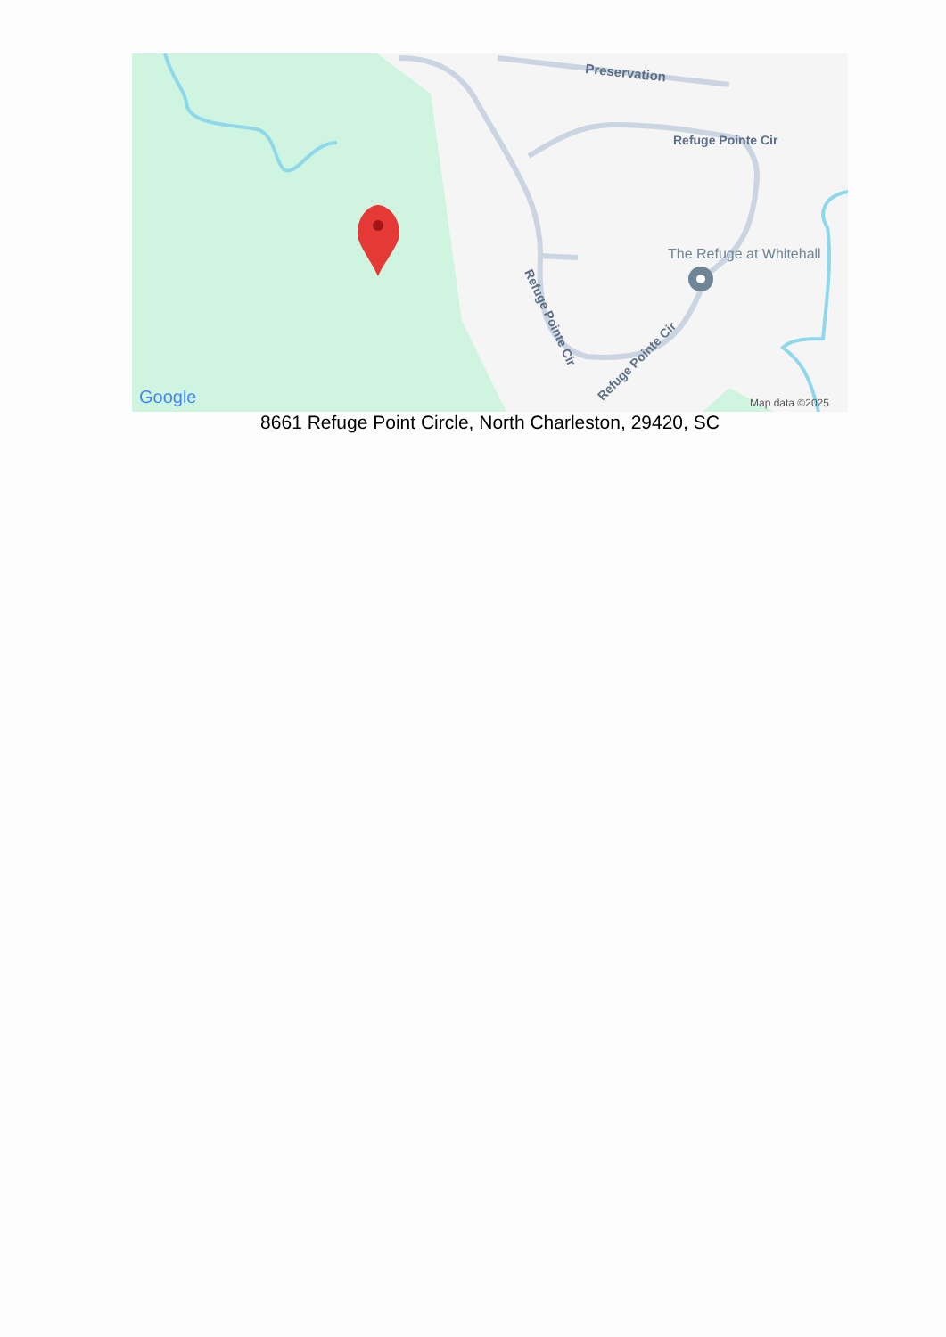Preservation
Refuge Pointe Cir
The Refuge at Whitehall
Refuge Pointe Cir
Refuge Pointe Cir
Google
Map data ©2025
8661 Refuge Point Circle, North Charleston, 29420, SC